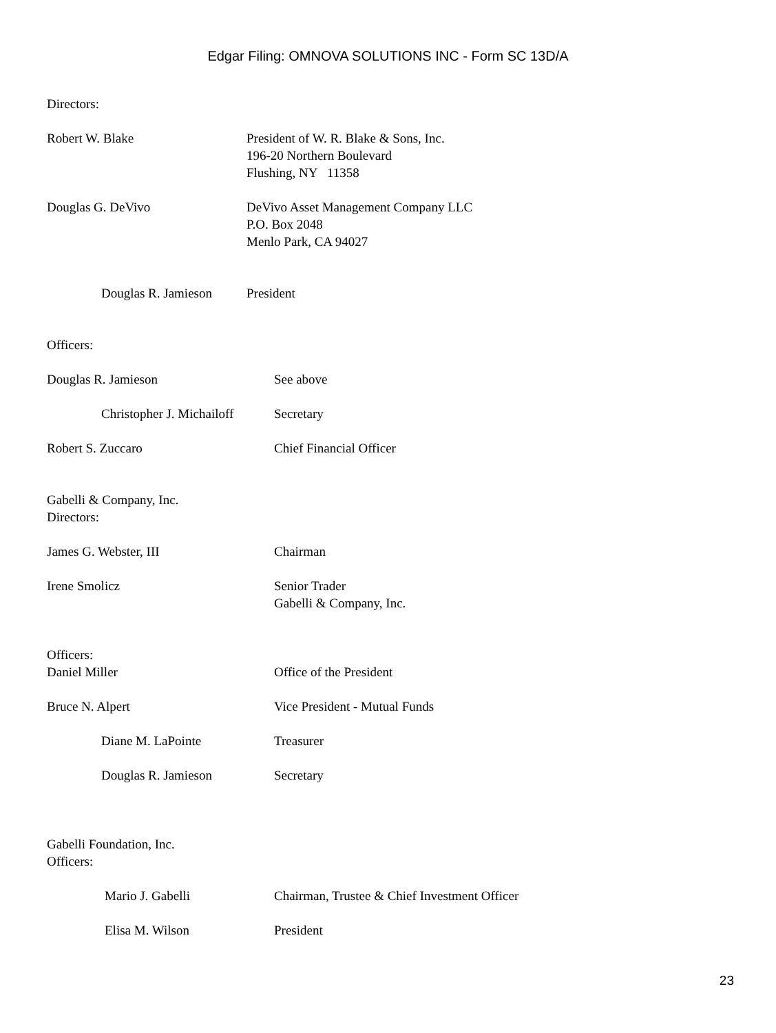Edgar Filing: OMNOVA SOLUTIONS INC - Form SC 13D/A
Directors:
Robert W. Blake President of W. R. Blake & Sons, Inc.
196-20 Northern Boulevard
Flushing, NY 11358
Douglas G. DeVivo DeVivo Asset Management Company LLC
P.O. Box 2048
Menlo Park, CA 94027
Douglas R. Jamieson President
Officers:
Douglas R. Jamieson See above
Christopher J. Michailoff Secretary
Robert S. Zuccaro Chief Financial Officer
Gabelli & Company, Inc.
Directors:
James G. Webster, III Chairman
Irene Smolicz Senior Trader
Gabelli & Company, Inc.
Officers:
Daniel Miller Office of the President
Bruce N. Alpert Vice President - Mutual Funds
Diane M. LaPointe Treasurer
Douglas R. Jamieson Secretary
Gabelli Foundation, Inc.
Officers:
Mario J. Gabelli Chairman, Trustee & Chief Investment Officer
Elisa M. Wilson President
23